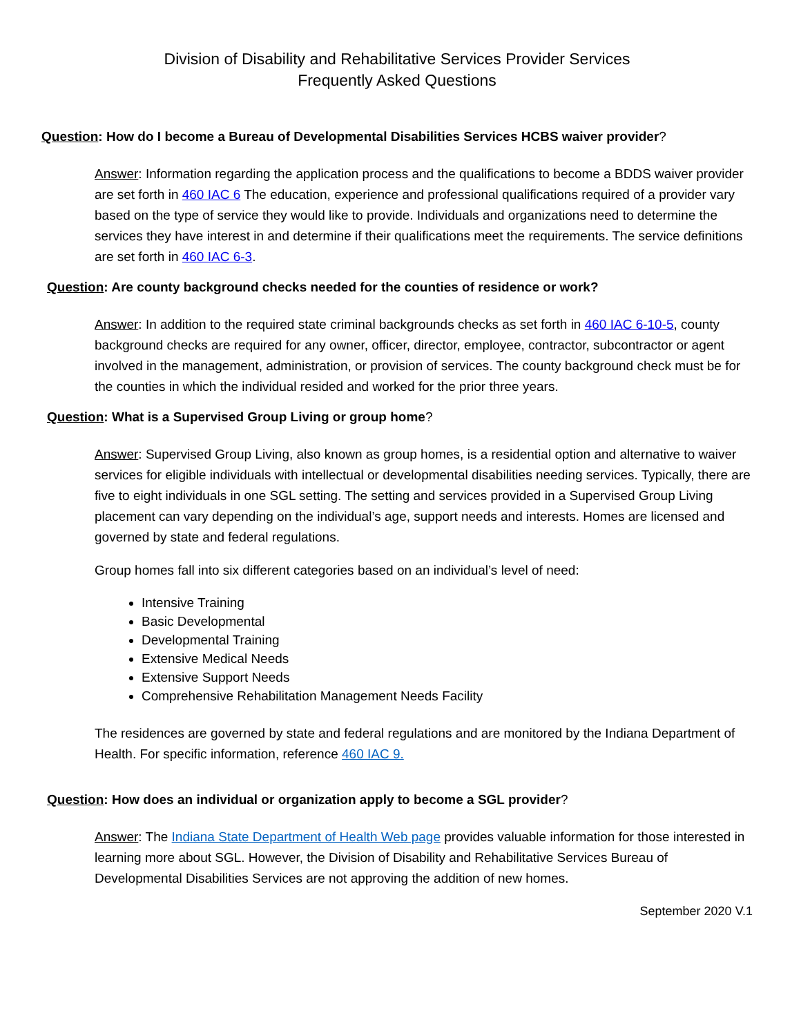Division of Disability and Rehabilitative Services Provider Services
Frequently Asked Questions
Question: How do I become a Bureau of Developmental Disabilities Services HCBS waiver provider?
Answer: Information regarding the application process and the qualifications to become a BDDS waiver provider are set forth in 460 IAC 6 The education, experience and professional qualifications required of a provider vary based on the type of service they would like to provide. Individuals and organizations need to determine the services they have interest in and determine if their qualifications meet the requirements. The service definitions are set forth in 460 IAC 6-3.
Question: Are county background checks needed for the counties of residence or work?
Answer: In addition to the required state criminal backgrounds checks as set forth in 460 IAC 6-10-5, county background checks are required for any owner, officer, director, employee, contractor, subcontractor or agent involved in the management, administration, or provision of services. The county background check must be for the counties in which the individual resided and worked for the prior three years.
Question: What is a Supervised Group Living or group home?
Answer: Supervised Group Living, also known as group homes, is a residential option and alternative to waiver services for eligible individuals with intellectual or developmental disabilities needing services. Typically, there are five to eight individuals in one SGL setting. The setting and services provided in a Supervised Group Living placement can vary depending on the individual’s age, support needs and interests. Homes are licensed and governed by state and federal regulations.
Group homes fall into six different categories based on an individual’s level of need:
Intensive Training
Basic Developmental
Developmental Training
Extensive Medical Needs
Extensive Support Needs
Comprehensive Rehabilitation Management Needs Facility
The residences are governed by state and federal regulations and are monitored by the Indiana Department of Health. For specific information, reference 460 IAC 9.
Question: How does an individual or organization apply to become a SGL provider?
Answer: The Indiana State Department of Health Web page provides valuable information for those interested in learning more about SGL. However, the Division of Disability and Rehabilitative Services Bureau of Developmental Disabilities Services are not approving the addition of new homes.
September 2020 V.1